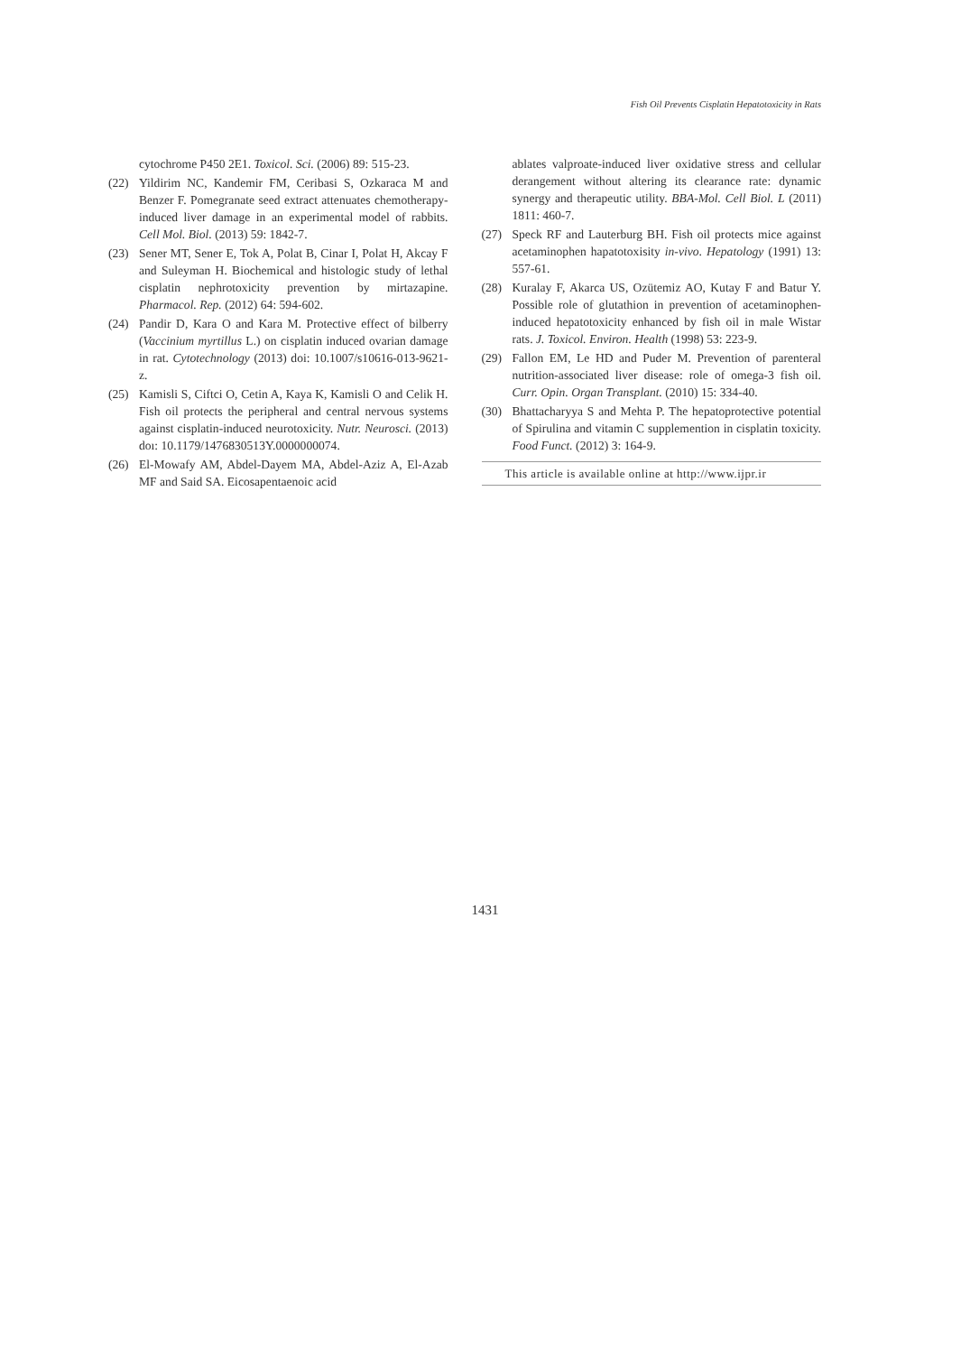Fish Oil Prevents Cisplatin Hepatotoxicity in Rats
cytochrome P450 2E1. Toxicol. Sci. (2006) 89: 515-23.
(22) Yildirim NC, Kandemir FM, Ceribasi S, Ozkaraca M and Benzer F. Pomegranate seed extract attenuates chemotherapy-induced liver damage in an experimental model of rabbits. Cell Mol. Biol. (2013) 59: 1842-7.
(23) Sener MT, Sener E, Tok A, Polat B, Cinar I, Polat H, Akcay F and Suleyman H. Biochemical and histologic study of lethal cisplatin nephrotoxicity prevention by mirtazapine. Pharmacol. Rep. (2012) 64: 594-602.
(24) Pandir D, Kara O and Kara M. Protective effect of bilberry (Vaccinium myrtillus L.) on cisplatin induced ovarian damage in rat. Cytotechnology (2013) doi: 10.1007/s10616-013-9621-z.
(25) Kamisli S, Ciftci O, Cetin A, Kaya K, Kamisli O and Celik H. Fish oil protects the peripheral and central nervous systems against cisplatin-induced neurotoxicity. Nutr. Neurosci. (2013) doı: 10.1179/1476830513Y.0000000074.
(26) El-Mowafy AM, Abdel-Dayem MA, Abdel-Aziz A, El-Azab MF and Said SA. Eicosapentaenoic acid
ablates valproate-induced liver oxidative stress and cellular derangement without altering its clearance rate: dynamic synergy and therapeutic utility. BBA-Mol. Cell Biol. L (2011) 1811: 460-7.
(27) Speck RF and Lauterburg BH. Fish oil protects mice against acetaminophen hapatotoxisity in-vivo. Hepatology (1991) 13: 557-61.
(28) Kuralay F, Akarca US, Ozütemiz AO, Kutay F and Batur Y. Possible role of glutathion in prevention of acetaminophen-induced hepatotoxicity enhanced by fish oil in male Wistar rats. J. Toxicol. Environ. Health (1998) 53: 223-9.
(29) Fallon EM, Le HD and Puder M. Prevention of parenteral nutrition-associated liver disease: role of omega-3 fish oil. Curr. Opin. Organ Transplant. (2010) 15: 334-40.
(30) Bhattacharyya S and Mehta P. The hepatoprotective potential of Spirulina and vitamin C supplemention in cisplatin toxicity. Food Funct. (2012) 3: 164-9.
This article is available online at http://www.ijpr.ir
1431